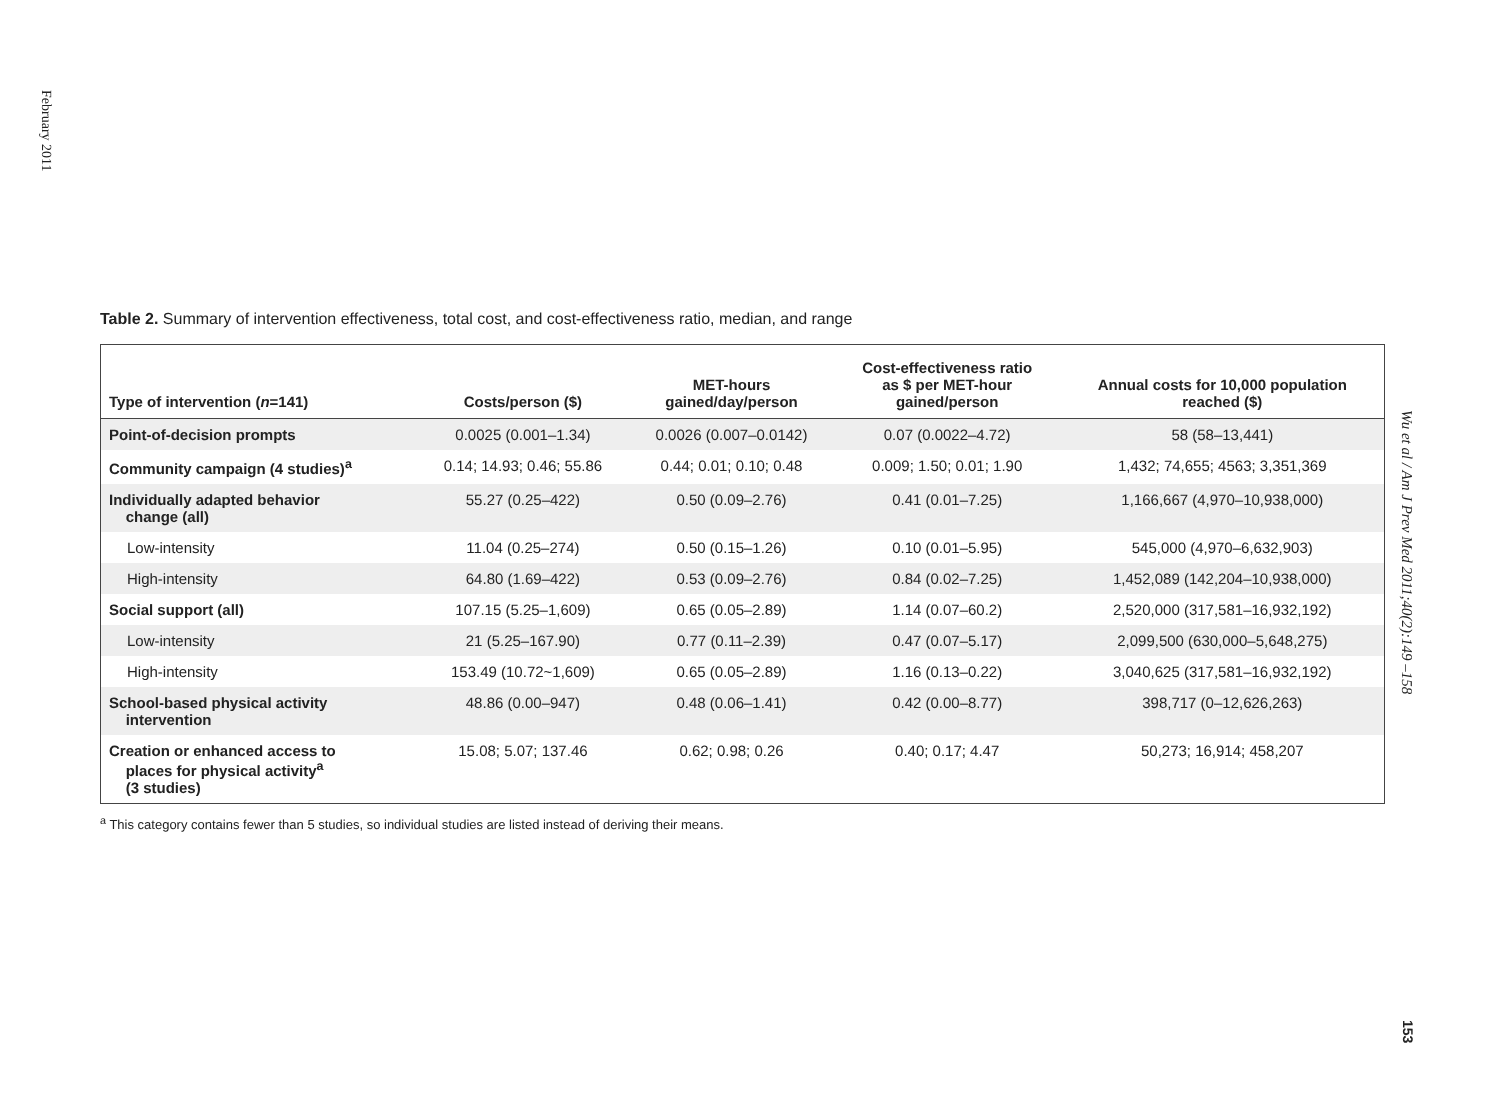February 2011
Table 2. Summary of intervention effectiveness, total cost, and cost-effectiveness ratio, median, and range
| Type of intervention ( n =141) | Costs/person ($) | MET-hours gained/day/person | Cost-effectiveness ratio as $ per MET-hour gained/person | Annual costs for 10,000 population reached ($) |
| --- | --- | --- | --- | --- |
| Point-of-decision prompts | 0.0025 (0.001–1.34) | 0.0026 (0.007–0.0142) | 0.07 (0.0022–4.72) | 58 (58–13,441) |
| Community campaign (4 studies)<sup>a</sup> | 0.14; 14.93; 0.46; 55.86 | 0.44; 0.01; 0.10; 0.48 | 0.009; 1.50; 0.01; 1.90 | 1,432; 74,655; 4563; 3,351,369 |
| Individually adapted behavior change (all) | 55.27 (0.25–422) | 0.50 (0.09–2.76) | 0.41 (0.01–7.25) | 1,166,667 (4,970–10,938,000) |
| Low-intensity | 11.04 (0.25–274) | 0.50 (0.15–1.26) | 0.10 (0.01–5.95) | 545,000 (4,970–6,632,903) |
| High-intensity | 64.80 (1.69–422) | 0.53 (0.09–2.76) | 0.84 (0.02–7.25) | 1,452,089 (142,204–10,938,000) |
| Social support (all) | 107.15 (5.25–1,609) | 0.65 (0.05–2.89) | 1.14 (0.07–60.2) | 2,520,000 (317,581–16,932,192) |
| Low-intensity | 21 (5.25–167.90) | 0.77 (0.11–2.39) | 0.47 (0.07–5.17) | 2,099,500 (630,000–5,648,275) |
| High-intensity | 153.49 (10.72~1,609) | 0.65 (0.05–2.89) | 1.16 (0.13–0.22) | 3,040,625 (317,581–16,932,192) |
| School-based physical activity intervention | 48.86 (0.00–947) | 0.48 (0.06–1.41) | 0.42 (0.00–8.77) | 398,717 (0–12,626,263) |
| Creation or enhanced access to places for physical activity<sup>a</sup> (3 studies) | 15.08; 5.07; 137.46 | 0.62; 0.98; 0.26 | 0.40; 0.17; 4.47 | 50,273; 16,914; 458,207 |
<sup>a</sup> This category contains fewer than 5 studies, so individual studies are listed instead of deriving their means.
Wu et al / Am J Prev Med 2011;40(2):149 –158
153